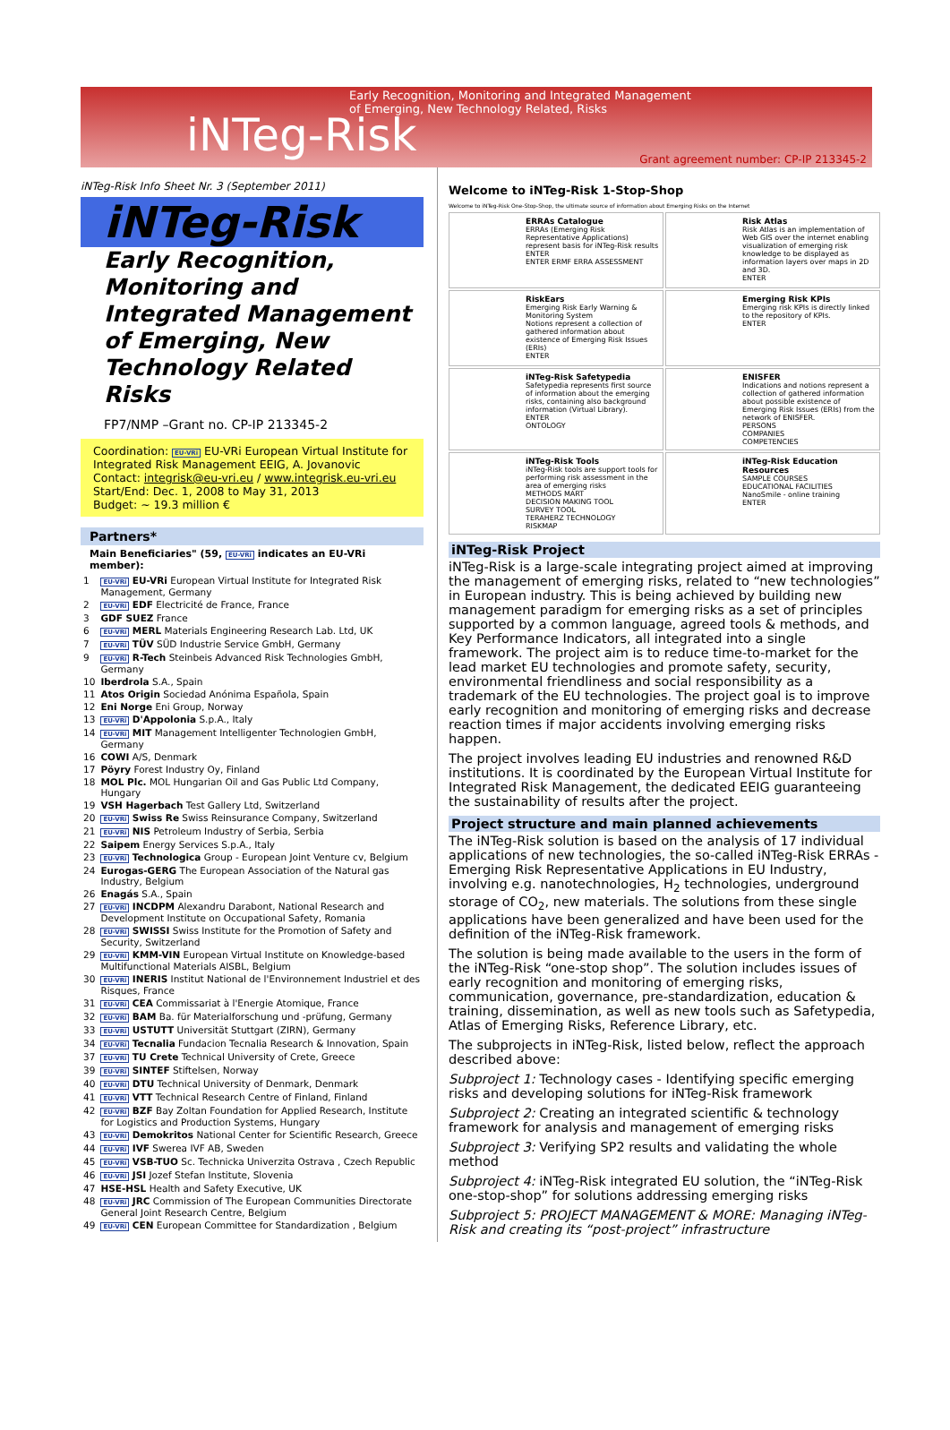Early Recognition, Monitoring and Integrated Management
of Emerging, New Technology Related, Risks
iNTeg-Risk
Grant agreement number: CP-IP 213345-2
iNTeg-Risk Info Sheet Nr. 3 (September 2011)
iNTeg-Risk
Early Recognition,
Monitoring and
Integrated Management
of Emerging, New
Technology Related Risks
FP7/NMP –Grant no. CP-IP 213345-2
Coordination: EU-VRi EU-VRi European Virtual Institute for Integrated Risk Management EEIG, A. Jovanovic
Contact: integrisk@eu-vri.eu / www.integrisk.eu-vri.eu
Start/End: Dec. 1, 2008 to May 31, 2013
Budget: ~ 19.3 million €
Partners*
Main Beneficiaries" (59, EU-VRi indicates an EU-VRi member):
| 1 | EU-VRi EU-VRi European Virtual Institute for Integrated Risk Management, Germany |
| 2 | EU-VRi EDF Electricité de France, France |
| 3 | GDF SUEZ France |
| 6 | EU-VRi MERL Materials Engineering Research Lab. Ltd, UK |
| 7 | EU-VRi TÜV SÜD Industrie Service GmbH, Germany |
| 9 | EU-VRi R-Tech Steinbeis Advanced Risk Technologies GmbH, Germany |
| 10 | Iberdrola S.A., Spain |
| 11 | Atos Origin Sociedad Anónima Española, Spain |
| 12 | Eni Norge Eni Group, Norway |
| 13 | EU-VRi D'Appolonia S.p.A., Italy |
| 14 | EU-VRi MIT Management Intelligenter Technologien GmbH, Germany |
| 16 | COWI A/S, Denmark |
| 17 | Pöyry Forest Industry Oy, Finland |
| 18 | MOL Plc. MOL Hungarian Oil and Gas Public Ltd Company, Hungary |
| 19 | VSH Hagerbach Test Gallery Ltd, Switzerland |
| 20 | EU-VRi Swiss Re Swiss Reinsurance Company, Switzerland |
| 21 | EU-VRi NIS Petroleum Industry of Serbia, Serbia |
| 22 | Saipem Energy Services S.p.A., Italy |
| 23 | EU-VRi Technologica Group - European Joint Venture cv, Belgium |
| 24 | Eurogas-GERG The European Association of the Natural gas Industry, Belgium |
| 26 | Enagás S.A., Spain |
| 27 | EU-VRi INCDPM Alexandru Darabont, National Research and Development Institute on Occupational Safety, Romania |
| 28 | EU-VRi SWISSI Swiss Institute for the Promotion of Safety and Security, Switzerland |
| 29 | EU-VRi KMM-VIN European Virtual Institute on Knowledge-based Multifunctional Materials AISBL, Belgium |
| 30 | EU-VRi INERIS Institut National de l'Environnement Industriel et des Risques, France |
| 31 | EU-VRi CEA Commissariat à l'Energie Atomique, France |
| 32 | EU-VRi BAM Ba. für Materialforschung und -prüfung, Germany |
| 33 | EU-VRi USTUTT Universität Stuttgart (ZIRN), Germany |
| 34 | EU-VRi Tecnalia Fundacion Tecnalia Research & Innovation, Spain |
| 37 | EU-VRi TU Crete Technical University of Crete, Greece |
| 39 | EU-VRi SINTEF Stiftelsen, Norway |
| 40 | EU-VRi DTU Technical University of Denmark, Denmark |
| 41 | EU-VRi VTT Technical Research Centre of Finland, Finland |
| 42 | EU-VRi BZF Bay Zoltan Foundation for Applied Research, Institute for Logistics and Production Systems, Hungary |
| 43 | EU-VRi Demokritos National Center for Scientific Research, Greece |
| 44 | EU-VRi IVF Swerea IVF AB, Sweden |
| 45 | EU-VRi VSB-TUO Sc. Technicka Univerzita Ostrava , Czech Republic |
| 46 | EU-VRi JSI Jozef Stefan Institute, Slovenia |
| 47 | HSE-HSL Health and Safety Executive, UK |
| 48 | EU-VRi JRC Commission of The European Communities Directorate General Joint Research Centre, Belgium |
| 49 | EU-VRi CEN European Committee for Standardization , Belgium |
Welcome to iNTeg-Risk 1-Stop-Shop
Welcome to iNTeg-Risk One-Stop-Shop, the ultimate source of information about Emerging Risks on the Internet
ERRAs Catalogue
ERRAs (Emerging Risk Representative Applications) represent basis for iNTeg-Risk results
ENTER
ENTER ERMF ERRA ASSESSMENT
Risk Atlas
Risk Atlas is an implementation of Web GIS over the internet enabling visualization of emerging risk knowledge to be displayed as information layers over maps in 2D and 3D.
ENTER
RiskEars
Emerging Risk Early Warning & Monitoring System
Notions represent a collection of gathered information about existence of Emerging Risk Issues (ERIs)
ENTER
Emerging Risk KPIs
Emerging risk KPIs is directly linked to the repository of KPIs.
ENTER
iNTeg-Risk Safetypedia
Safetypedia represents first source of information about the emerging risks, containing also background information (Virtual Library).
ENTER
ONTOLOGY
ENISFER
Indications and notions represent a collection of gathered information about possible existence of Emerging Risk Issues (ERIs) from the network of ENISFER.
PERSONS
COMPANIES
COMPETENCIES
iNTeg-Risk Tools
iNTeg-Risk tools are support tools for performing risk assessment in the area of emerging risks
METHODS MART
DECISION MAKING TOOL
SURVEY TOOL
TERAHERZ TECHNOLOGY
RISKMAP
iNTeg-Risk Education Resources
SAMPLE COURSES
EDUCATIONAL FACILITIES
NanoSmile - online training
ENTER
iNTeg-Risk Project
iNTeg-Risk is a large-scale integrating project aimed at improving the management of emerging risks, related to “new technologies” in European industry. This is being achieved by building new management paradigm for emerging risks as a set of principles supported by a common language, agreed tools & methods, and Key Performance Indicators, all integrated into a single framework. The project aim is to reduce time-to-market for the lead market EU technologies and promote safety, security, environmental friendliness and social responsibility as a trademark of the EU technologies. The project goal is to improve early recognition and monitoring of emerging risks and decrease reaction times if major accidents involving emerging risks happen.
The project involves leading EU industries and renowned R&D institutions. It is coordinated by the European Virtual Institute for Integrated Risk Management, the dedicated EEIG guaranteeing the sustainability of results after the project.
Project structure and main planned achievements
The iNTeg-Risk solution is based on the analysis of 17 individual applications of new technologies, the so-called iNTeg-Risk ERRAs - Emerging Risk Representative Applications in EU Industry, involving e.g. nanotechnologies, H<sub>2</sub> technologies, underground storage of CO<sub>2</sub>, new materials. The solutions from these single applications have been generalized and have been used for the definition of the iNTeg-Risk framework.
The solution is being made available to the users in the form of the iNTeg-Risk “one-stop shop”. The solution includes issues of early recognition and monitoring of emerging risks, communication, governance, pre-standardization, education & training, dissemination, as well as new tools such as Safetypedia, Atlas of Emerging Risks, Reference Library, etc.
The subprojects in iNTeg-Risk, listed below, reflect the approach described above:
Subproject 1: Technology cases - Identifying specific emerging risks and developing solutions for iNTeg-Risk framework
Subproject 2: Creating an integrated scientific & technology framework for analysis and management of emerging risks
Subproject 3: Verifying SP2 results and validating the whole method
Subproject 4: iNTeg-Risk integrated EU solution, the “iNTeg-Risk one-stop-shop” for solutions addressing emerging risks
Subproject 5: PROJECT MANAGEMENT & MORE: Managing iNTeg-Risk and creating its “post-project” infrastructure